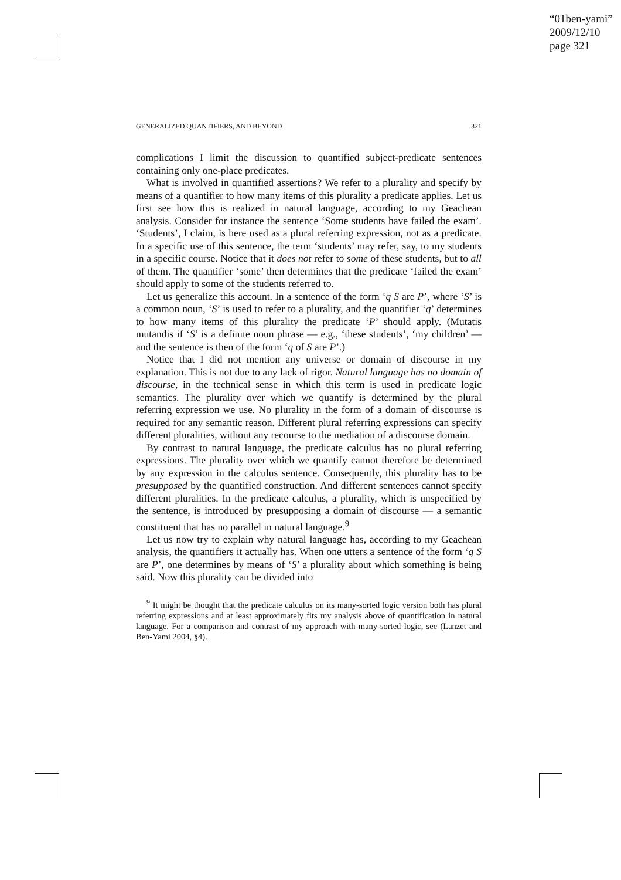“01ben-yami”
2009/12/10
page 321
GENERALIZED QUANTIFIERS, AND BEYOND 321
complications I limit the discussion to quantified subject-predicate sentences containing only one-place predicates.
What is involved in quantified assertions? We refer to a plurality and specify by means of a quantifier to how many items of this plurality a predicate applies. Let us first see how this is realized in natural language, according to my Geachean analysis. Consider for instance the sentence ‘Some students have failed the exam’. ‘Students’, I claim, is here used as a plural referring expression, not as a predicate. In a specific use of this sentence, the term ‘students’ may refer, say, to my students in a specific course. Notice that it does not refer to some of these students, but to all of them. The quantifier ‘some’ then determines that the predicate ‘failed the exam’ should apply to some of the students referred to.
Let us generalize this account. In a sentence of the form ‘q S are P’, where ‘S’ is a common noun, ‘S’ is used to refer to a plurality, and the quantifier ‘q’ determines to how many items of this plurality the predicate ‘P’ should apply. (Mutatis mutandis if ‘S’ is a definite noun phrase — e.g., ‘these students’, ‘my children’ — and the sentence is then of the form ‘q of S are P’.)
Notice that I did not mention any universe or domain of discourse in my explanation. This is not due to any lack of rigor. Natural language has no domain of discourse, in the technical sense in which this term is used in predicate logic semantics. The plurality over which we quantify is determined by the plural referring expression we use. No plurality in the form of a domain of discourse is required for any semantic reason. Different plural referring expressions can specify different pluralities, without any recourse to the mediation of a discourse domain.
By contrast to natural language, the predicate calculus has no plural referring expressions. The plurality over which we quantify cannot therefore be determined by any expression in the calculus sentence. Consequently, this plurality has to be presupposed by the quantified construction. And different sentences cannot specify different pluralities. In the predicate calculus, a plurality, which is unspecified by the sentence, is introduced by presupposing a domain of discourse — a semantic constituent that has no parallel in natural language.<sup>9</sup>
Let us now try to explain why natural language has, according to my Geachean analysis, the quantifiers it actually has. When one utters a sentence of the form ‘q S are P’, one determines by means of ‘S’ a plurality about which something is being said. Now this plurality can be divided into
<sup>9</sup> It might be thought that the predicate calculus on its many-sorted logic version both has plural referring expressions and at least approximately fits my analysis above of quantification in natural language. For a comparison and contrast of my approach with many-sorted logic, see (Lanzet and Ben-Yami 2004, §4).